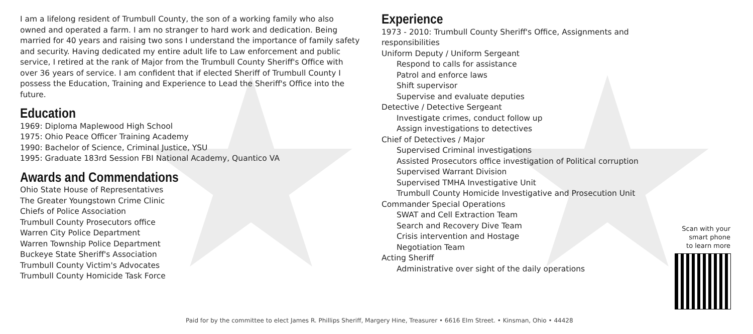I am a lifelong resident of Trumbull County, the son of a working family who also owned and operated a farm. I am no stranger to hard work and dedication. Being married for 40 years and raising two sons I understand the importance of family safety and security. Having dedicated my entire adult life to Law enforcement and public service, I retired at the rank of Major from the Trumbull County Sheriff's Office with over 36 years of service. I am confident that if elected Sheriff of Trumbull County I possess the Education, Training and Experience to Lead the Sheriff's Office into the future.
Education
1969: Diploma Maplewood High School
1975: Ohio Peace Officer Training Academy
1990: Bachelor of Science, Criminal Justice, YSU
1995: Graduate 183rd Session FBI National Academy, Quantico VA
Awards and Commendations
Ohio State House of Representatives
The Greater Youngstown Crime Clinic
Chiefs of Police Association
Trumbull County Prosecutors office
Warren City Police Department
Warren Township Police Department
Buckeye State Sheriff's Association
Trumbull County Victim's Advocates
Trumbull County Homicide Task Force
Experience
1973 - 2010: Trumbull County Sheriff's Office, Assignments and responsibilities
Uniform Deputy / Uniform Sergeant
Respond to calls for assistance
Patrol and enforce laws
Shift supervisor
Supervise and evaluate deputies
Detective / Detective Sergeant
Investigate crimes, conduct follow up
Assign investigations to detectives
Chief of Detectives / Major
Supervised Criminal investigations
Assisted Prosecutors office investigation of Political corruption
Supervised Warrant Division
Supervised TMHA Investigative Unit
Trumbull County Homicide Investigative and Prosecution Unit
Commander Special Operations
SWAT and Cell Extraction Team
Search and Recovery Dive Team
Crisis intervention and Hostage
Negotiation Team
Acting Sheriff
Administrative over sight of the daily operations
Scan with your
smart phone
to learn more
Paid for by the committee to elect James R. Phillips Sheriff, Margery Hine, Treasurer • 6616 Elm Street. • Kinsman, Ohio • 44428